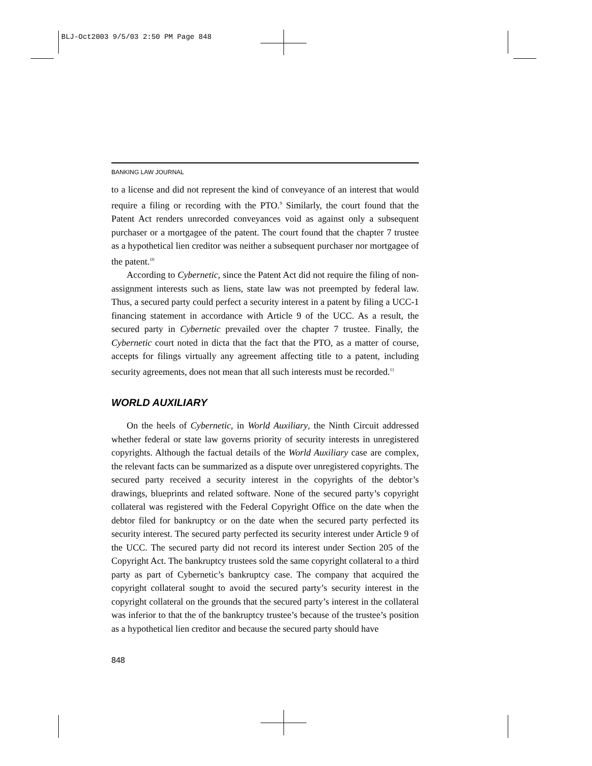BLJ-Oct2003 9/5/03 2:50 PM Page 848
BANKING LAW JOURNAL
to a license and did not represent the kind of conveyance of an interest that would require a filing or recording with the PTO.<sup>9</sup> Similarly, the court found that the Patent Act renders unrecorded conveyances void as against only a subsequent purchaser or a mortgagee of the patent. The court found that the chapter 7 trustee as a hypothetical lien creditor was neither a subsequent purchaser nor mortgagee of the patent.<sup>10</sup>
According to Cybernetic, since the Patent Act did not require the filing of non-assignment interests such as liens, state law was not preempted by federal law. Thus, a secured party could perfect a security interest in a patent by filing a UCC-1 financing statement in accordance with Article 9 of the UCC. As a result, the secured party in Cybernetic prevailed over the chapter 7 trustee. Finally, the Cybernetic court noted in dicta that the fact that the PTO, as a matter of course, accepts for filings virtually any agreement affecting title to a patent, including security agreements, does not mean that all such interests must be recorded.<sup>11</sup>
WORLD AUXILIARY
On the heels of Cybernetic, in World Auxiliary, the Ninth Circuit addressed whether federal or state law governs priority of security interests in unregistered copyrights. Although the factual details of the World Auxiliary case are complex, the relevant facts can be summarized as a dispute over unregistered copyrights. The secured party received a security interest in the copyrights of the debtor’s drawings, blueprints and related software. None of the secured party’s copyright collateral was registered with the Federal Copyright Office on the date when the debtor filed for bankruptcy or on the date when the secured party perfected its security interest. The secured party perfected its security interest under Article 9 of the UCC. The secured party did not record its interest under Section 205 of the Copyright Act. The bankruptcy trustees sold the same copyright collateral to a third party as part of Cybernetic’s bankruptcy case. The company that acquired the copyright collateral sought to avoid the secured party’s security interest in the copyright collateral on the grounds that the secured party’s interest in the collateral was inferior to that the of the bankruptcy trustee’s because of the trustee’s position as a hypothetical lien creditor and because the secured party should have
848